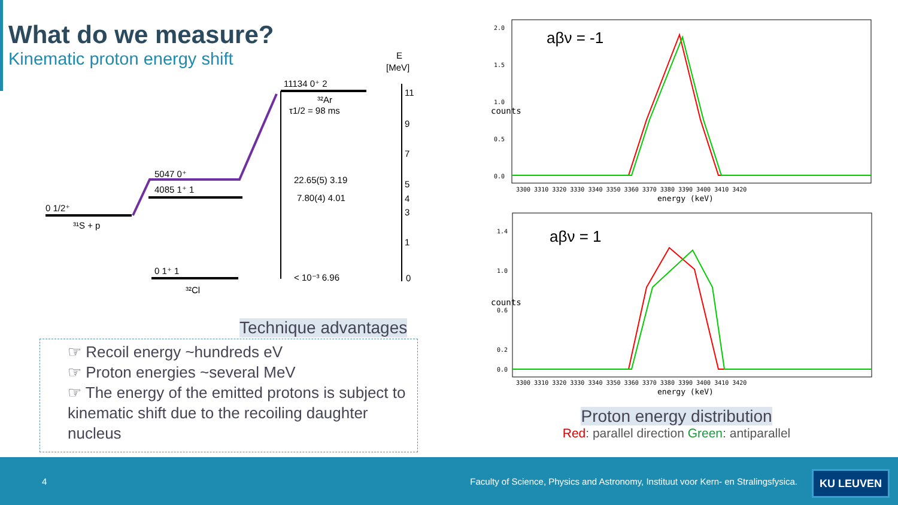What do we measure?
Kinematic proton energy shift
11134 0⁺ 2
³²Ar
τ1/2 = 98 ms
5047 0⁺
4085 1⁺ 1
0 1/2⁺
³¹S + p
0 1⁺ 1
³²Cl
22.65(5) 3.19
7.80(4) 4.01
< 10⁻³ 6.96
E
[MeV]
11
9
7
5
4
3
1
0
Technique advantages
☞ Recoil energy ~hundreds eV
☞ Proton energies ~several MeV
☞ The energy of the emitted protons is subject to kinematic shift due to the recoiling daughter nucleus
aβν = -1
aβν = 1
counts
counts
3300 3310 3320 3330 3340 3350 3360 3370 3380 3390 3400 3410 3420
energy (keV)
3300 3310 3320 3330 3340 3350 3360 3370 3380 3390 3400 3410 3420
energy (keV)
2.0
1.5
1.0
0.5
0.0
1.4
1.0
0.6
0.2
0.0
Proton energy distribution
Red: parallel direction Green: antiparallel
4 Faculty of Science, Physics and Astronomy, Instituut voor Kern- en Stralingsfysica.
KU LEUVEN